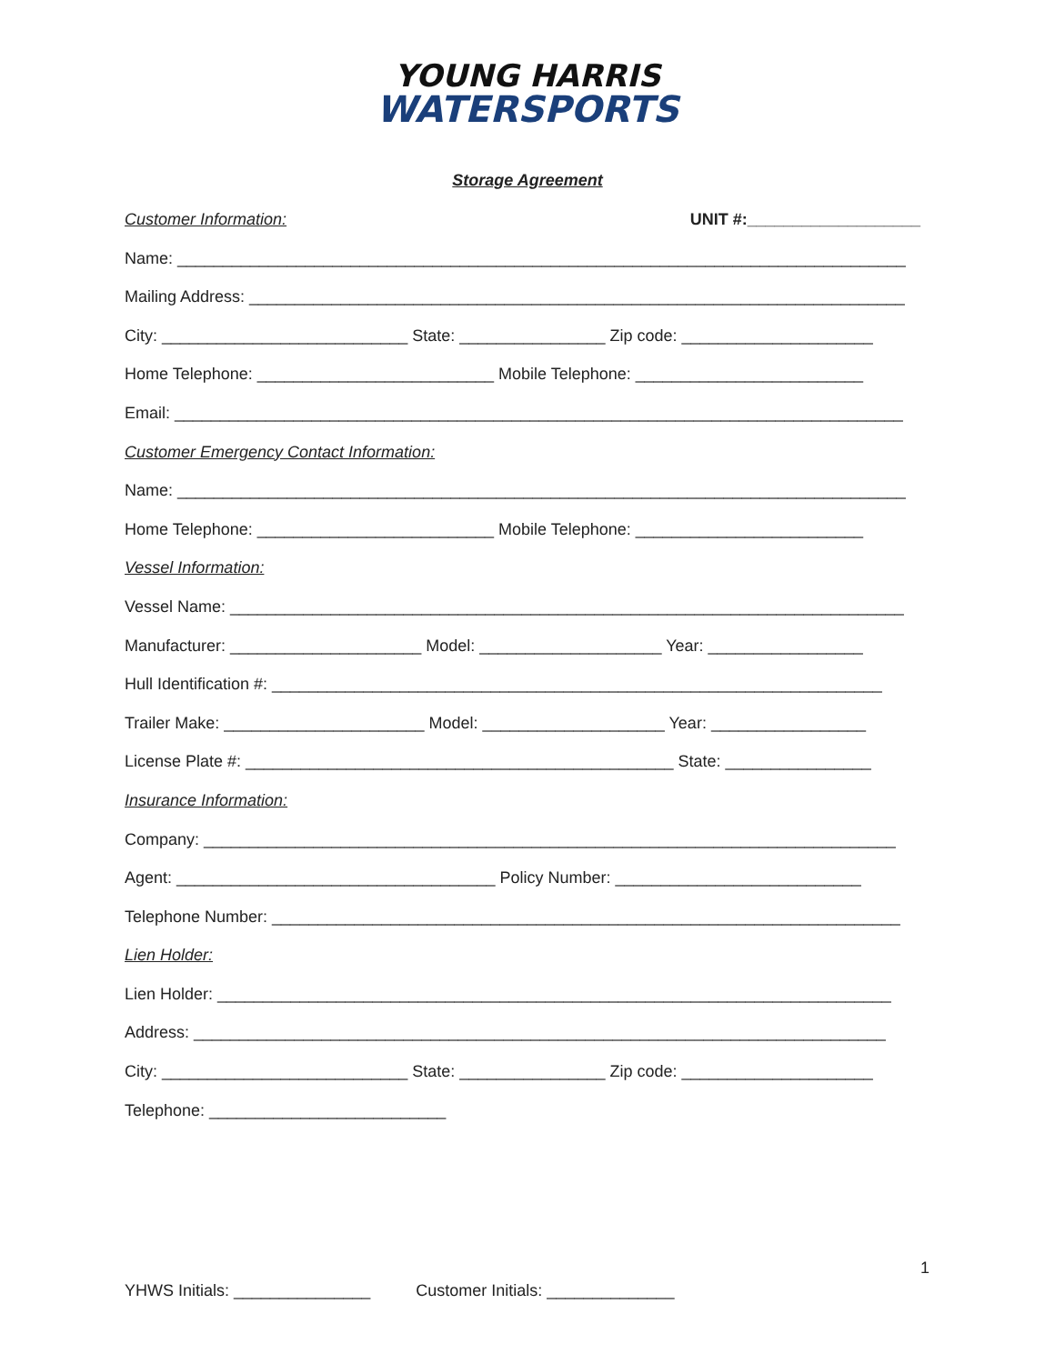YOUNG HARRIS
WATERSPORTS
Storage Agreement
Customer Information: UNIT #:___________________
Name: ________________________________________________________________________________
Mailing Address: ________________________________________________________________________
City: ___________________________ State: ________________ Zip code: _____________________
Home Telephone: __________________________ Mobile Telephone: _________________________
Email: ________________________________________________________________________________
Customer Emergency Contact Information:
Name: ________________________________________________________________________________
Home Telephone: __________________________ Mobile Telephone: _________________________
Vessel Information:
Vessel Name: __________________________________________________________________________
Manufacturer: _____________________ Model: ____________________ Year: _________________
Hull Identification #: ___________________________________________________________________
Trailer Make: ______________________ Model: ____________________ Year: _________________
License Plate #: _______________________________________________ State: ________________
Insurance Information:
Company: ____________________________________________________________________________
Agent: ___________________________________ Policy Number: ___________________________
Telephone Number: _____________________________________________________________________
Lien Holder:
Lien Holder: __________________________________________________________________________
Address: ____________________________________________________________________________
City: ___________________________ State: ________________ Zip code: _____________________
Telephone: __________________________
1
YHWS Initials: _______________ Customer Initials: ______________